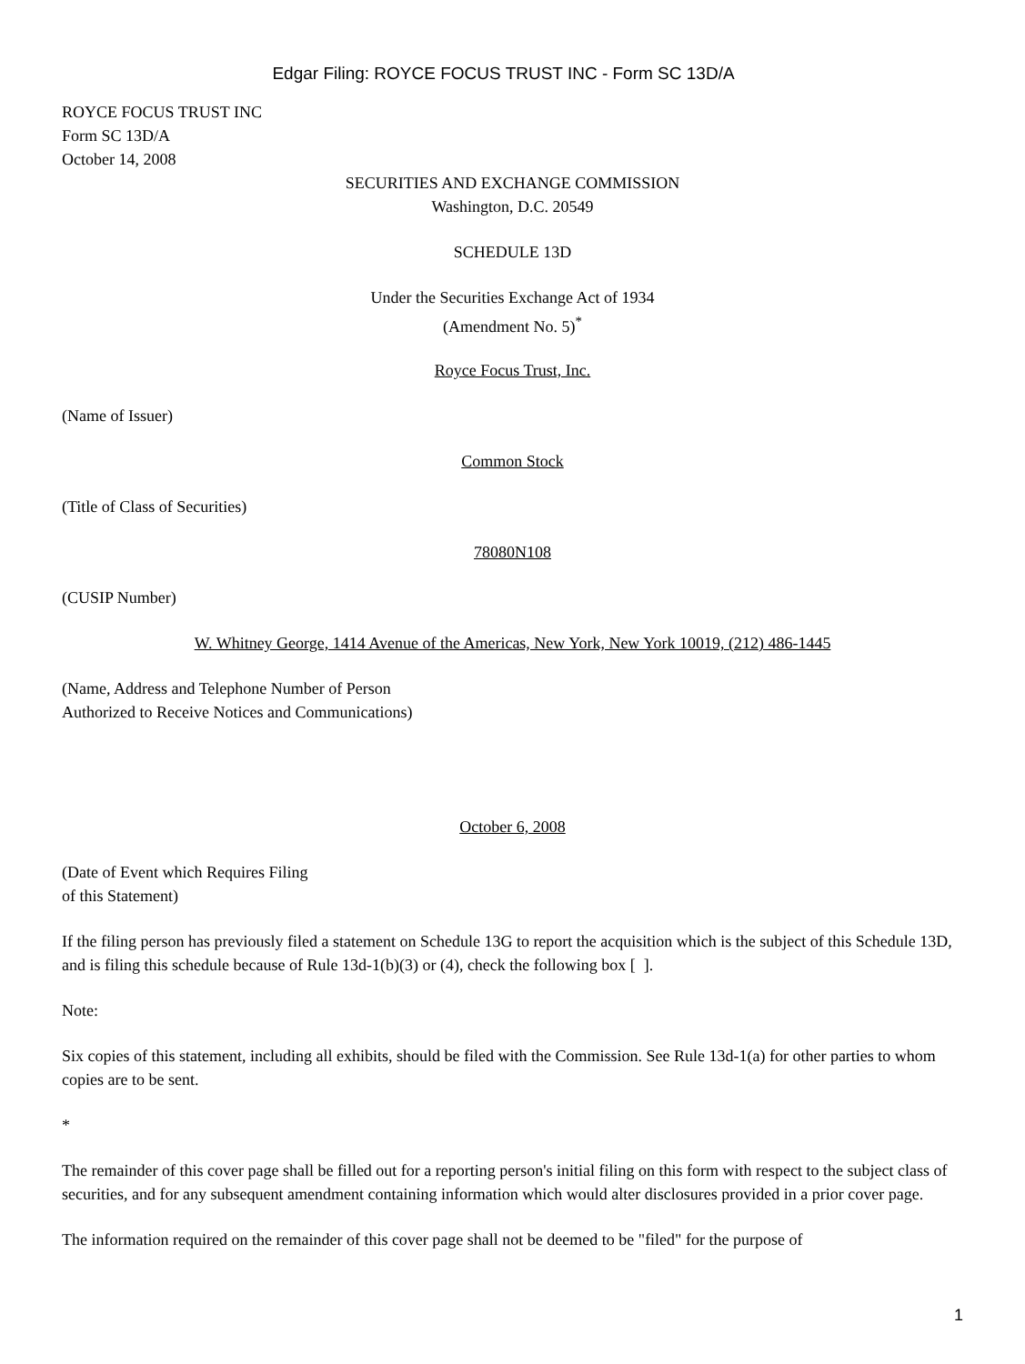Edgar Filing: ROYCE FOCUS TRUST INC - Form SC 13D/A
ROYCE FOCUS TRUST INC
Form SC 13D/A
October 14, 2008
SECURITIES AND EXCHANGE COMMISSION
Washington, D.C. 20549
SCHEDULE 13D
Under the Securities Exchange Act of 1934
(Amendment No. 5)<sup>*</sup>
Royce Focus Trust, Inc.
(Name of Issuer)
Common Stock
(Title of Class of Securities)
78080N108
(CUSIP Number)
W. Whitney George, 1414 Avenue of the Americas, New York, New York 10019, (212) 486-1445
(Name, Address and Telephone Number of Person
Authorized to Receive Notices and Communications)
October 6, 2008
(Date of Event which Requires Filing
of this Statement)
If the filing person has previously filed a statement on Schedule 13G to report the acquisition which is the subject of this Schedule 13D, and is filing this schedule because of Rule 13d-1(b)(3) or (4), check the following box [ ].
Note:
Six copies of this statement, including all exhibits, should be filed with the Commission. See Rule 13d-1(a) for other parties to whom copies are to be sent.
*
The remainder of this cover page shall be filled out for a reporting person's initial filing on this form with respect to the subject class of securities, and for any subsequent amendment containing information which would alter disclosures provided in a prior cover page.
The information required on the remainder of this cover page shall not be deemed to be "filed" for the purpose of
1